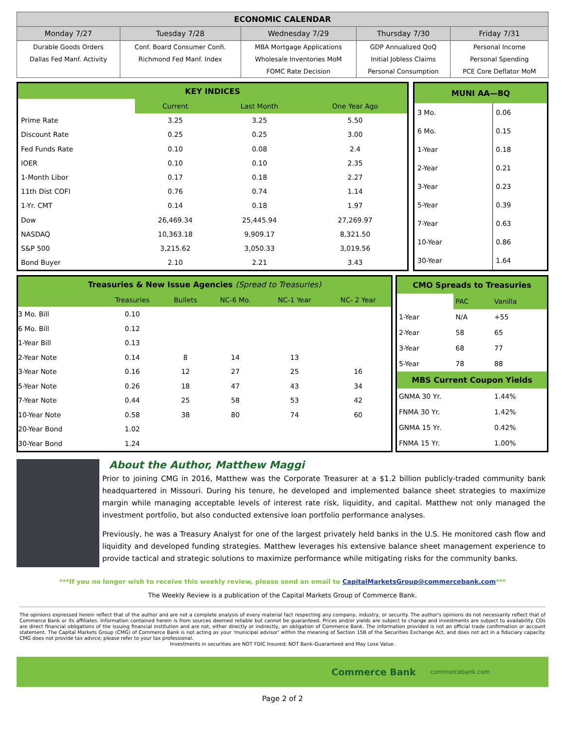| ECONOMIC CALENDAR | | | | |
| --- | --- | --- | --- | --- |
| Monday 7/27 | Tuesday 7/28 | Wednesday 7/29 | Thursday 7/30 | Friday 7/31 |
| Durable Goods Orders | Conf. Board Consumer Confi. | MBA Mortgage Applications | GDP Annualized QoQ | Personal Income |
| Dallas Fed Manf. Activity | Richmond Fed Manf. Index | Wholesale Inventories MoM | Initial Jobless Claims | Personal Spending |
| | | FOMC Rate Decision | Personal Consumption | PCE Core Deflator MoM |
| KEY INDICES | | | |
| | Current | Last Month | One Year Ago |
| Prime Rate | 3.25 | 3.25 | 5.50 |
| Discount Rate | 0.25 | 0.25 | 3.00 |
| Fed Funds Rate | 0.10 | 0.08 | 2.4 |
| IOER | 0.10 | 0.10 | 2.35 |
| 1-Month Libor | 0.17 | 0.18 | 2.27 |
| 11th Dist COFI | 0.76 | 0.74 | 1.14 |
| 1-Yr. CMT | 0.14 | 0.18 | 1.97 |
| Dow | 26,469.34 | 25,445.94 | 27,269.97 |
| NASDAQ | 10,363.18 | 9,909.17 | 8,321.50 |
| S&P 500 | 3,215.62 | 3,050.33 | 3,019.56 |
| Bond Buyer | 2.10 | 2.21 | 3.43 |
| MUNI AA—BQ | |
| 3 Mo. | 0.06 |
| 6 Mo. | 0.15 |
| 1-Year | 0.18 |
| 2-Year | 0.21 |
| 3-Year | 0.23 |
| 5-Year | 0.39 |
| 7-Year | 0.63 |
| 10-Year | 0.86 |
| 30-Year | 1.64 |
| Treasuries & New Issue Agencies (Spread to Treasuries) | | | | | |
| | Treasuries | Bullets | NC-6 Mo. | NC-1 Year | NC- 2 Year |
| 3 Mo. Bill | 0.10 | | | | |
| 6 Mo. Bill | 0.12 | | | | |
| 1-Year Bill | 0.13 | | | | |
| 2-Year Note | 0.14 | 8 | 14 | 13 | |
| 3-Year Note | 0.16 | 12 | 27 | 25 | 16 |
| 5-Year Note | 0.26 | 18 | 47 | 43 | 34 |
| 7-Year Note | 0.44 | 25 | 58 | 53 | 42 |
| 10-Year Note | 0.58 | 38 | 80 | 74 | 60 |
| 20-Year Bond | 1.02 | | | | |
| 30-Year Bond | 1.24 | | | | |
| CMO Spreads to Treasuries | | |
| | PAC | Vanilla |
| 1-Year | N/A | +55 |
| 2-Year | 58 | 65 |
| 3-Year | 68 | 77 |
| 5-Year | 78 | 88 |
| MBS Current Coupon Yields | | |
| GNMA 30 Yr. | | 1.44% |
| FNMA 30 Yr. | | 1.42% |
| GNMA 15 Yr. | | 0.42% |
| FNMA 15 Yr. | | 1.00% |
About the Author, Matthew Maggi
Prior to joining CMG in 2016, Matthew was the Corporate Treasurer at a $1.2 billion publicly-traded community bank headquartered in Missouri. During his tenure, he developed and implemented balance sheet strategies to maximize margin while managing acceptable levels of interest rate risk, liquidity, and capital. Matthew not only managed the investment portfolio, but also conducted extensive loan portfolio performance analyses.
Previously, he was a Treasury Analyst for one of the largest privately held banks in the U.S. He monitored cash flow and liquidity and developed funding strategies. Matthew leverages his extensive balance sheet management experience to provide tactical and strategic solutions to maximize performance while mitigating risks for the community banks.
***If you no longer wish to receive this weekly review, please send an email to CapitalMarketsGroup@commercebank.com***
The Weekly Review is a publication of the Capital Markets Group of Commerce Bank.
The opinions expressed herein reflect that of the author and are not a complete analysis of every material fact respecting any company, industry, or security. The author's opinions do not necessarily reflect that of Commerce Bank or its affiliates. Information contained herein is from sources deemed reliable but cannot be guaranteed. Prices and/or yields are subject to change and investments are subject to availability. CDs are direct financial obligations of the issuing financial institution and are not, either directly or indirectly, an obligation of Commerce Bank. The information provided is not an official trade confirmation or account statement. The Capital Markets Group (CMG) of Commerce Bank is not acting as your 'municipal advisor' within the meaning of Section 15B of the Securities Exchange Act, and does not act in a fiduciary capacity. CMG does not provide tax advice; please refer to your tax professional.
Investments in securities are NOT FDIC Insured; NOT Bank-Guaranteed and May Lose Value.
Commerce Bank commercebank.com
Page 2 of 2